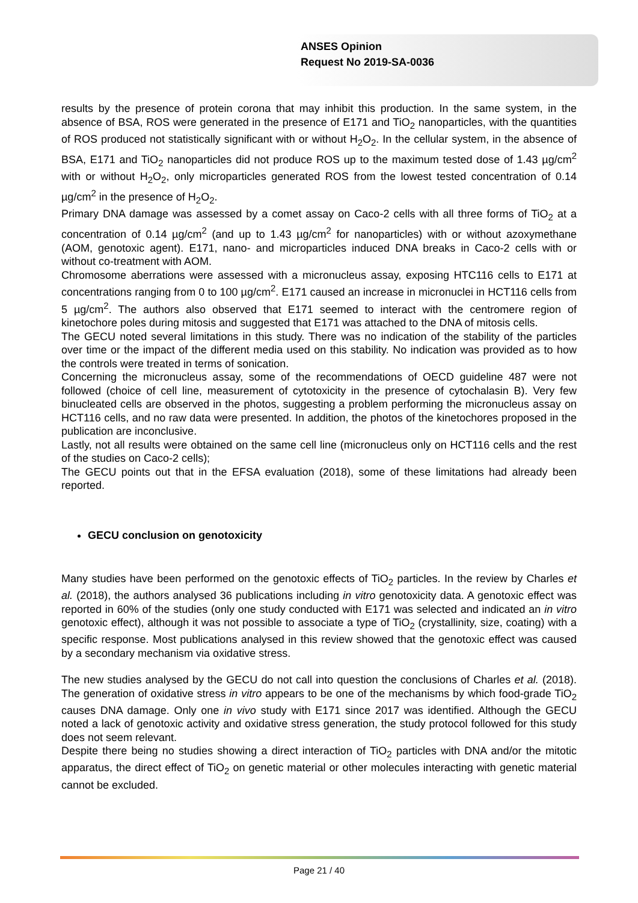ANSES Opinion
Request No 2019-SA-0036
results by the presence of protein corona that may inhibit this production. In the same system, in the absence of BSA, ROS were generated in the presence of E171 and TiO<sub>2</sub> nanoparticles, with the quantities of ROS produced not statistically significant with or without H<sub>2</sub>O<sub>2</sub>. In the cellular system, in the absence of BSA, E171 and TiO<sub>2</sub> nanoparticles did not produce ROS up to the maximum tested dose of 1.43 µg/cm<sup>2</sup> with or without H<sub>2</sub>O<sub>2</sub>, only microparticles generated ROS from the lowest tested concentration of 0.14 µg/cm<sup>2</sup> in the presence of H<sub>2</sub>O<sub>2</sub>.
Primary DNA damage was assessed by a comet assay on Caco-2 cells with all three forms of TiO<sub>2</sub> at a concentration of 0.14 µg/cm<sup>2</sup> (and up to 1.43 µg/cm<sup>2</sup> for nanoparticles) with or without azoxymethane (AOM, genotoxic agent). E171, nano- and microparticles induced DNA breaks in Caco-2 cells with or without co-treatment with AOM.
Chromosome aberrations were assessed with a micronucleus assay, exposing HTC116 cells to E171 at concentrations ranging from 0 to 100 µg/cm<sup>2</sup>. E171 caused an increase in micronuclei in HCT116 cells from 5 µg/cm<sup>2</sup>. The authors also observed that E171 seemed to interact with the centromere region of kinetochore poles during mitosis and suggested that E171 was attached to the DNA of mitosis cells.
The GECU noted several limitations in this study. There was no indication of the stability of the particles over time or the impact of the different media used on this stability. No indication was provided as to how the controls were treated in terms of sonication.
Concerning the micronucleus assay, some of the recommendations of OECD guideline 487 were not followed (choice of cell line, measurement of cytotoxicity in the presence of cytochalasin B). Very few binucleated cells are observed in the photos, suggesting a problem performing the micronucleus assay on HCT116 cells, and no raw data were presented. In addition, the photos of the kinetochores proposed in the publication are inconclusive.
Lastly, not all results were obtained on the same cell line (micronucleus only on HCT116 cells and the rest of the studies on Caco-2 cells);
The GECU points out that in the EFSA evaluation (2018), some of these limitations had already been reported.
GECU conclusion on genotoxicity
Many studies have been performed on the genotoxic effects of TiO<sub>2</sub> particles. In the review by Charles et al. (2018), the authors analysed 36 publications including in vitro genotoxicity data. A genotoxic effect was reported in 60% of the studies (only one study conducted with E171 was selected and indicated an in vitro genotoxic effect), although it was not possible to associate a type of TiO<sub>2</sub> (crystallinity, size, coating) with a specific response. Most publications analysed in this review showed that the genotoxic effect was caused by a secondary mechanism via oxidative stress.
The new studies analysed by the GECU do not call into question the conclusions of Charles et al. (2018). The generation of oxidative stress in vitro appears to be one of the mechanisms by which food-grade TiO<sub>2</sub> causes DNA damage. Only one in vivo study with E171 since 2017 was identified. Although the GECU noted a lack of genotoxic activity and oxidative stress generation, the study protocol followed for this study does not seem relevant.
Despite there being no studies showing a direct interaction of TiO<sub>2</sub> particles with DNA and/or the mitotic apparatus, the direct effect of TiO<sub>2</sub> on genetic material or other molecules interacting with genetic material cannot be excluded.
Page 21 / 40